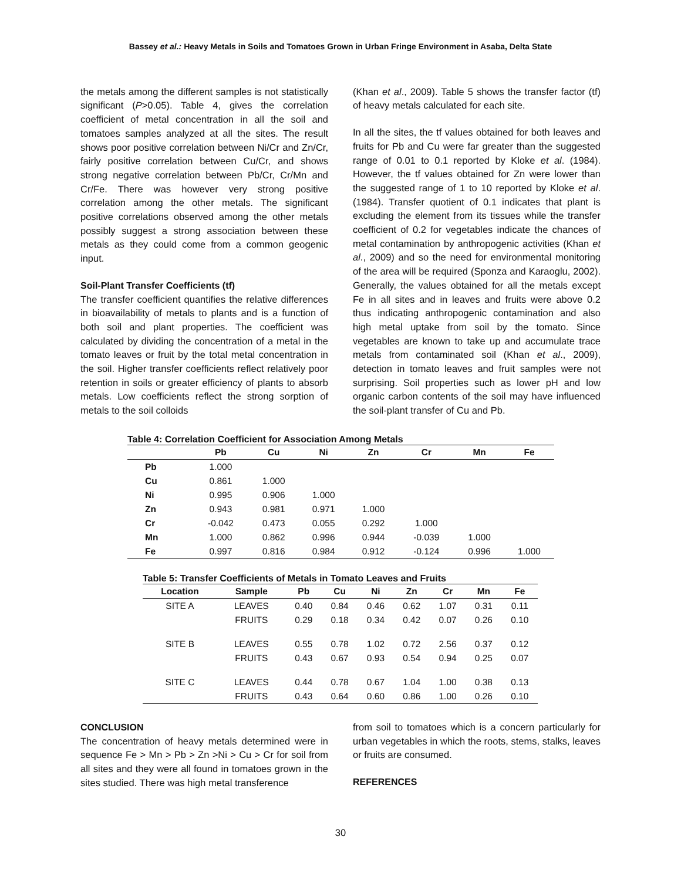Bassey et al.: Heavy Metals in Soils and Tomatoes Grown in Urban Fringe Environment in Asaba, Delta State
the metals among the different samples is not statistically significant (P>0.05). Table 4, gives the correlation coefficient of metal concentration in all the soil and tomatoes samples analyzed at all the sites. The result shows poor positive correlation between Ni/Cr and Zn/Cr, fairly positive correlation between Cu/Cr, and shows strong negative correlation between Pb/Cr, Cr/Mn and Cr/Fe. There was however very strong positive correlation among the other metals. The significant positive correlations observed among the other metals possibly suggest a strong association between these metals as they could come from a common geogenic input.
Soil-Plant Transfer Coefficients (tf)
The transfer coefficient quantifies the relative differences in bioavailability of metals to plants and is a function of both soil and plant properties. The coefficient was calculated by dividing the concentration of a metal in the tomato leaves or fruit by the total metal concentration in the soil. Higher transfer coefficients reflect relatively poor retention in soils or greater efficiency of plants to absorb metals. Low coefficients reflect the strong sorption of metals to the soil colloids
(Khan et al., 2009). Table 5 shows the transfer factor (tf) of heavy metals calculated for each site.
In all the sites, the tf values obtained for both leaves and fruits for Pb and Cu were far greater than the suggested range of 0.01 to 0.1 reported by Kloke et al. (1984). However, the tf values obtained for Zn were lower than the suggested range of 1 to 10 reported by Kloke et al. (1984). Transfer quotient of 0.1 indicates that plant is excluding the element from its tissues while the transfer coefficient of 0.2 for vegetables indicate the chances of metal contamination by anthropogenic activities (Khan et al., 2009) and so the need for environmental monitoring of the area will be required (Sponza and Karaoglu, 2002). Generally, the values obtained for all the metals except Fe in all sites and in leaves and fruits were above 0.2 thus indicating anthropogenic contamination and also high metal uptake from soil by the tomato. Since vegetables are known to take up and accumulate trace metals from contaminated soil (Khan et al., 2009), detection in tomato leaves and fruit samples were not surprising. Soil properties such as lower pH and low organic carbon contents of the soil may have influenced the soil-plant transfer of Cu and Pb.
Table 4: Correlation Coefficient for Association Among Metals
| | Pb | Cu | Ni | Zn | Cr | Mn | Fe |
| --- | --- | --- | --- | --- | --- | --- | --- |
| Pb | 1.000 | | | | | | |
| Cu | 0.861 | 1.000 | | | | | |
| Ni | 0.995 | 0.906 | 1.000 | | | | |
| Zn | 0.943 | 0.981 | 0.971 | 1.000 | | | |
| Cr | -0.042 | 0.473 | 0.055 | 0.292 | 1.000 | | |
| Mn | 1.000 | 0.862 | 0.996 | 0.944 | -0.039 | 1.000 | |
| Fe | 0.997 | 0.816 | 0.984 | 0.912 | -0.124 | 0.996 | 1.000 |
Table 5: Transfer Coefficients of Metals in Tomato Leaves and Fruits
| Location | Sample | Pb | Cu | Ni | Zn | Cr | Mn | Fe |
| --- | --- | --- | --- | --- | --- | --- | --- | --- |
| SITE A | LEAVES | 0.40 | 0.84 | 0.46 | 0.62 | 1.07 | 0.31 | 0.11 |
| | FRUITS | 0.29 | 0.18 | 0.34 | 0.42 | 0.07 | 0.26 | 0.10 |
| SITE B | LEAVES | 0.55 | 0.78 | 1.02 | 0.72 | 2.56 | 0.37 | 0.12 |
| | FRUITS | 0.43 | 0.67 | 0.93 | 0.54 | 0.94 | 0.25 | 0.07 |
| SITE C | LEAVES | 0.44 | 0.78 | 0.67 | 1.04 | 1.00 | 0.38 | 0.13 |
| | FRUITS | 0.43 | 0.64 | 0.60 | 0.86 | 1.00 | 0.26 | 0.10 |
CONCLUSION
The concentration of heavy metals determined were in sequence Fe > Mn > Pb > Zn >Ni > Cu > Cr for soil from all sites and they were all found in tomatoes grown in the sites studied. There was high metal transference
from soil to tomatoes which is a concern particularly for urban vegetables in which the roots, stems, stalks, leaves or fruits are consumed.
REFERENCES
30